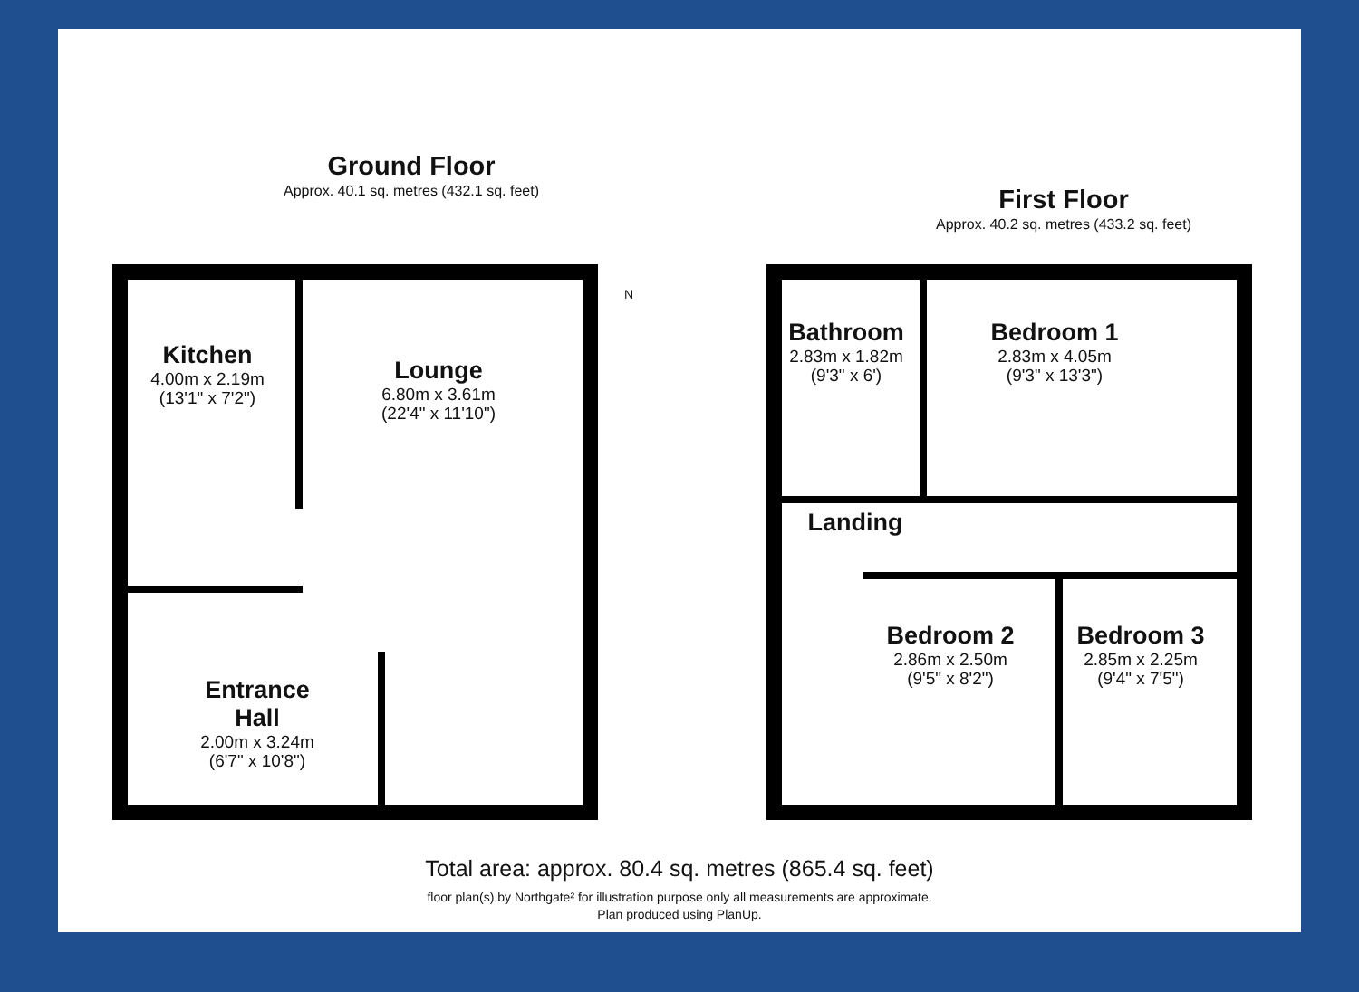Ground Floor
Approx. 40.1 sq. metres (432.1 sq. feet)
First Floor
Approx. 40.2 sq. metres (433.2 sq. feet)
N
Kitchen
4.00m x 2.19m
(13'1" x 7'2")
Lounge
6.80m x 3.61m
(22'4" x 11'10")
Entrance Hall
2.00m x 3.24m
(6'7" x 10'8")
Bathroom
2.83m x 1.82m
(9'3" x 6')
Bedroom 1
2.83m x 4.05m
(9'3" x 13'3")
Landing
Bedroom 2
2.86m x 2.50m
(9'5" x 8'2")
Bedroom 3
2.85m x 2.25m
(9'4" x 7'5")
Total area: approx. 80.4 sq. metres (865.4 sq. feet)
floor plan(s) by Northgate² for illustration purpose only all measurements are approximate.
Plan produced using PlanUp.